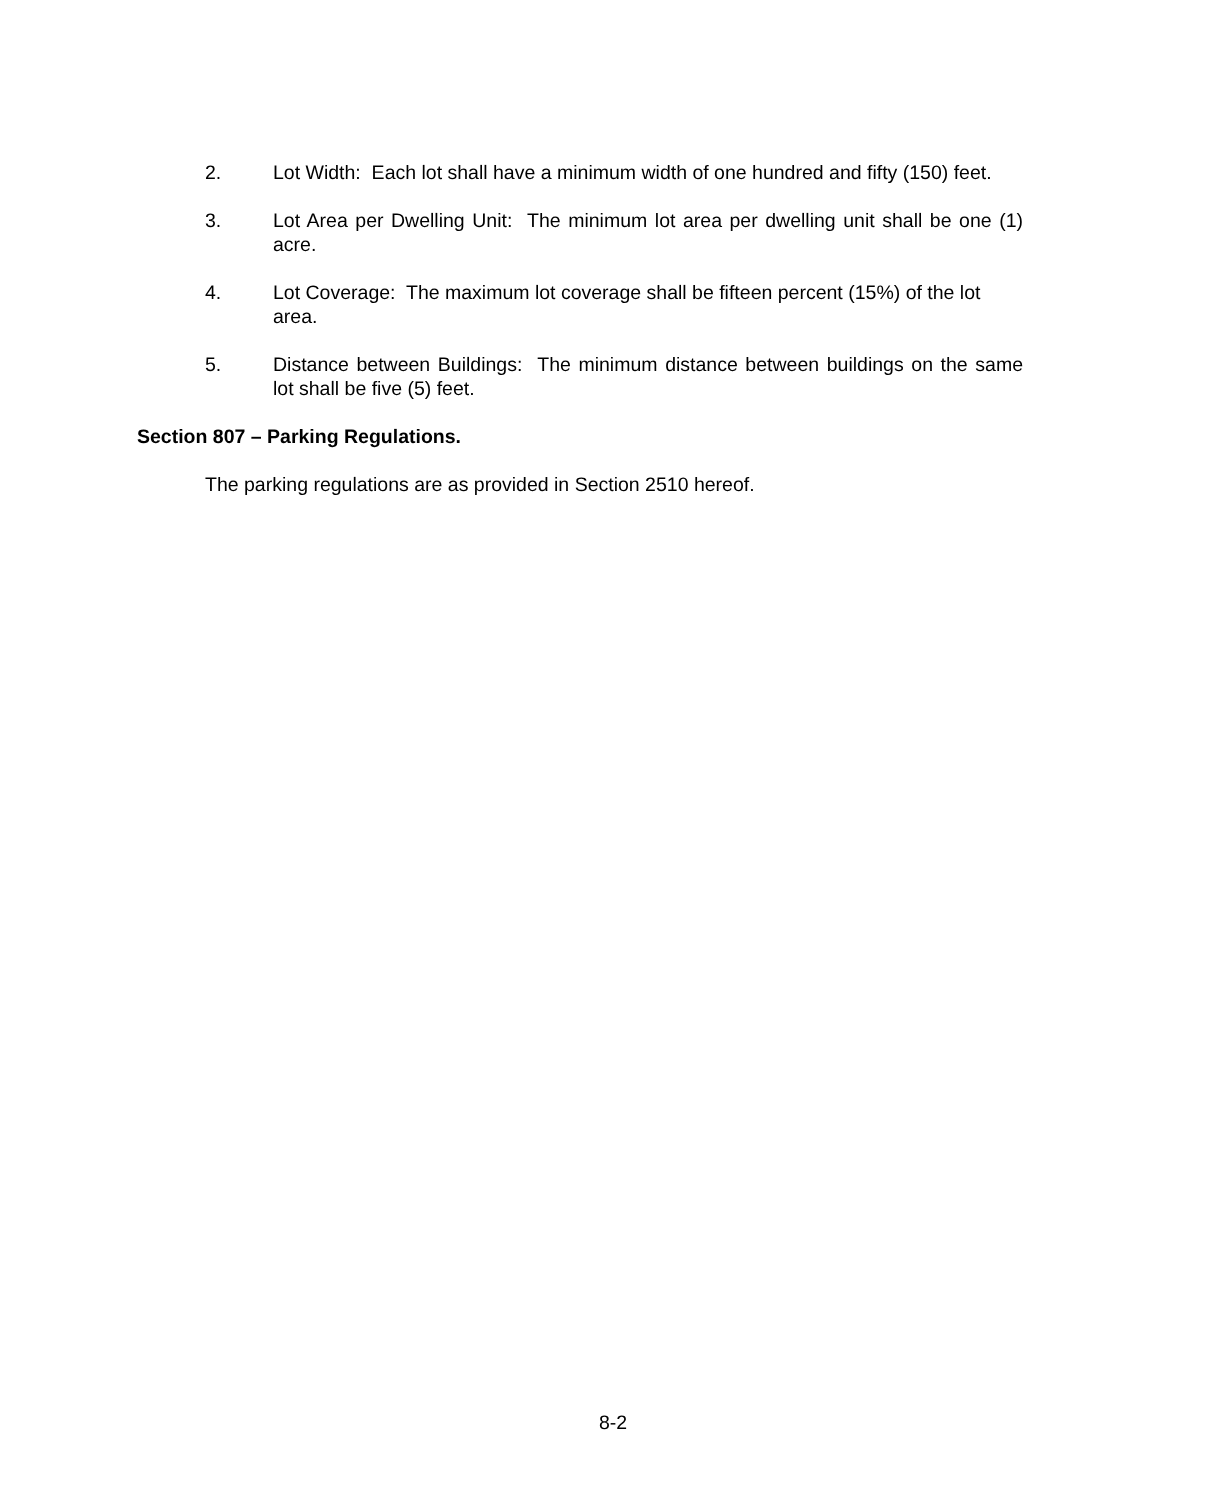2. Lot Width: Each lot shall have a minimum width of one hundred and fifty (150) feet.
3. Lot Area per Dwelling Unit: The minimum lot area per dwelling unit shall be one (1) acre.
4. Lot Coverage: The maximum lot coverage shall be fifteen percent (15%) of the lot area.
5. Distance between Buildings: The minimum distance between buildings on the same lot shall be five (5) feet.
Section 807 – Parking Regulations.
The parking regulations are as provided in Section 2510 hereof.
8-2